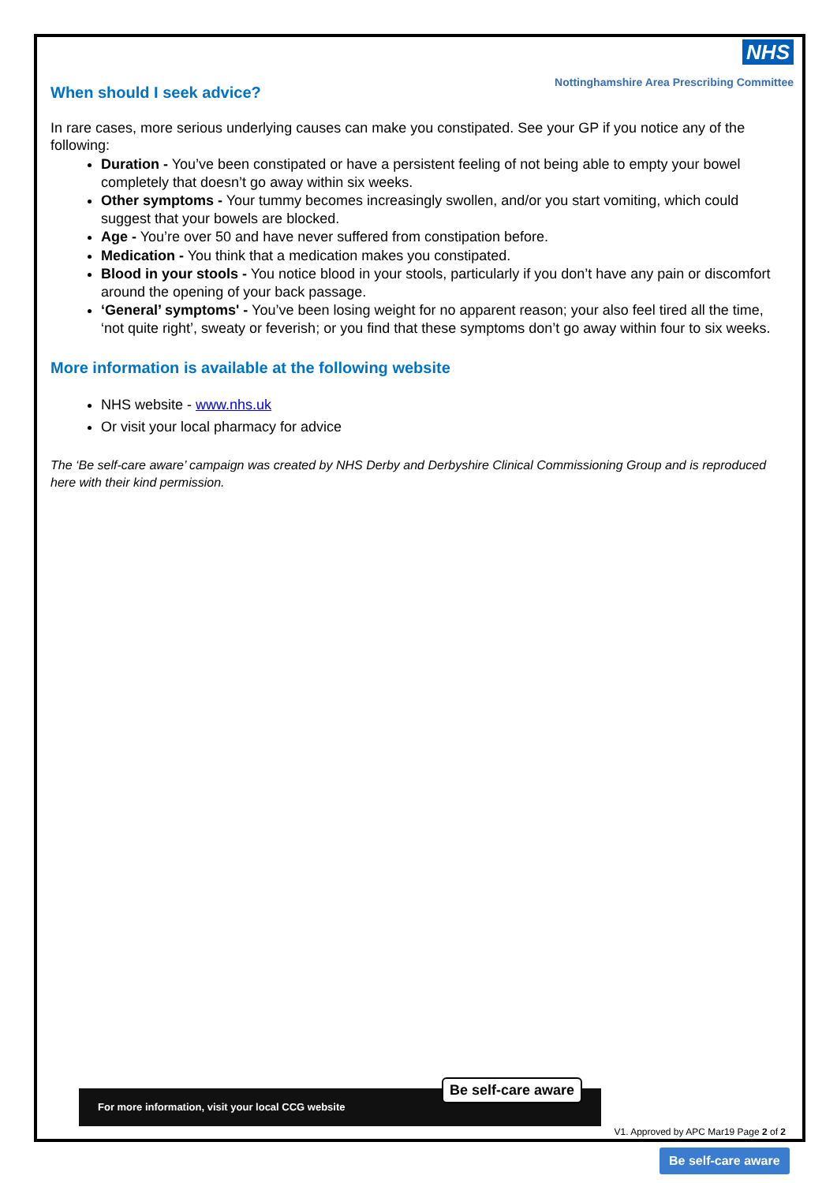NHS
Nottinghamshire Area Prescribing Committee
When should I seek advice?
In rare cases, more serious underlying causes can make you constipated. See your GP if you notice any of the following:
Duration - You’ve been constipated or have a persistent feeling of not being able to empty your bowel completely that doesn’t go away within six weeks.
Other symptoms - Your tummy becomes increasingly swollen, and/or you start vomiting, which could suggest that your bowels are blocked.
Age - You’re over 50 and have never suffered from constipation before.
Medication - You think that a medication makes you constipated.
Blood in your stools - You notice blood in your stools, particularly if you don’t have any pain or discomfort around the opening of your back passage.
‘General’ symptoms' - You’ve been losing weight for no apparent reason; your also feel tired all the time, ‘not quite right’, sweaty or feverish; or you find that these symptoms don’t go away within four to six weeks.
More information is available at the following website
NHS website - www.nhs.uk
Or visit your local pharmacy for advice
The ‘Be self-care aware’ campaign was created by NHS Derby and Derbyshire Clinical Commissioning Group and is reproduced here with their kind permission.
For more information, visit your local CCG website
Be self-care aware
V1. Approved by APC Mar19 Page 2 of 2
Be self-care aware